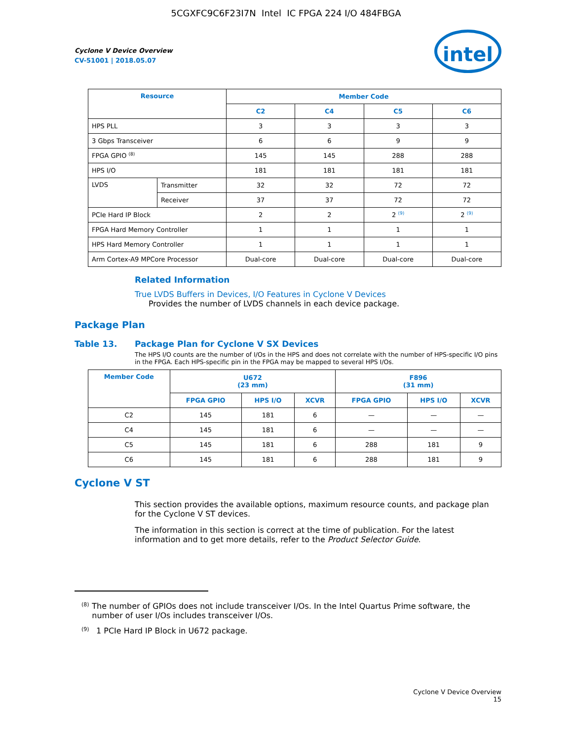5CGXFC9C6F23I7N Intel IC FPGA 224 I/O 484FBGA
intel
Cyclone V Device Overview
CV-51001 | 2018.05.07
| Resource | | Member Code | | | |
| --- | --- | --- | --- | --- | --- |
| | | C2 | C4 | C5 | C6 |
| HPS PLL | | 3 | 3 | 3 | 3 |
| 3 Gbps Transceiver | | 6 | 6 | 9 | 9 |
| FPGA GPIO <sup>(8)</sup> | | 145 | 145 | 288 | 288 |
| HPS I/O | | 181 | 181 | 181 | 181 |
| LVDS | Transmitter | 32 | 32 | 72 | 72 |
| | Receiver | 37 | 37 | 72 | 72 |
| PCIe Hard IP Block | | 2 | 2 | 2 <sup>(9)</sup> | 2 <sup>(9)</sup> |
| FPGA Hard Memory Controller | | 1 | 1 | 1 | 1 |
| HPS Hard Memory Controller | | 1 | 1 | 1 | 1 |
| Arm Cortex-A9 MPCore Processor | | Dual-core | Dual-core | Dual-core | Dual-core |
Related Information
True LVDS Buffers in Devices, I/O Features in Cyclone V Devices
Provides the number of LVDS channels in each device package.
Package Plan
Table 13. Package Plan for Cyclone V SX Devices
The HPS I/O counts are the number of I/Os in the HPS and does not correlate with the number of HPS-specific I/O pins in the FPGA. Each HPS-specific pin in the FPGA may be mapped to several HPS I/Os.
| Member Code | U672 (23 mm) | | | F896 (31 mm) | | |
| --- | --- | --- | --- | --- | --- | --- |
| | FPGA GPIO | HPS I/O | XCVR | FPGA GPIO | HPS I/O | XCVR |
| C2 | 145 | 181 | 6 | — | — | — |
| C4 | 145 | 181 | 6 | — | — | — |
| C5 | 145 | 181 | 6 | 288 | 181 | 9 |
| C6 | 145 | 181 | 6 | 288 | 181 | 9 |
Cyclone V ST
This section provides the available options, maximum resource counts, and package plan for the Cyclone V ST devices.
The information in this section is correct at the time of publication. For the latest information and to get more details, refer to the Product Selector Guide.
(8) The number of GPIOs does not include transceiver I/Os. In the Intel Quartus Prime software, the number of user I/Os includes transceiver I/Os.
(9) 1 PCIe Hard IP Block in U672 package.
Cyclone V Device Overview
15